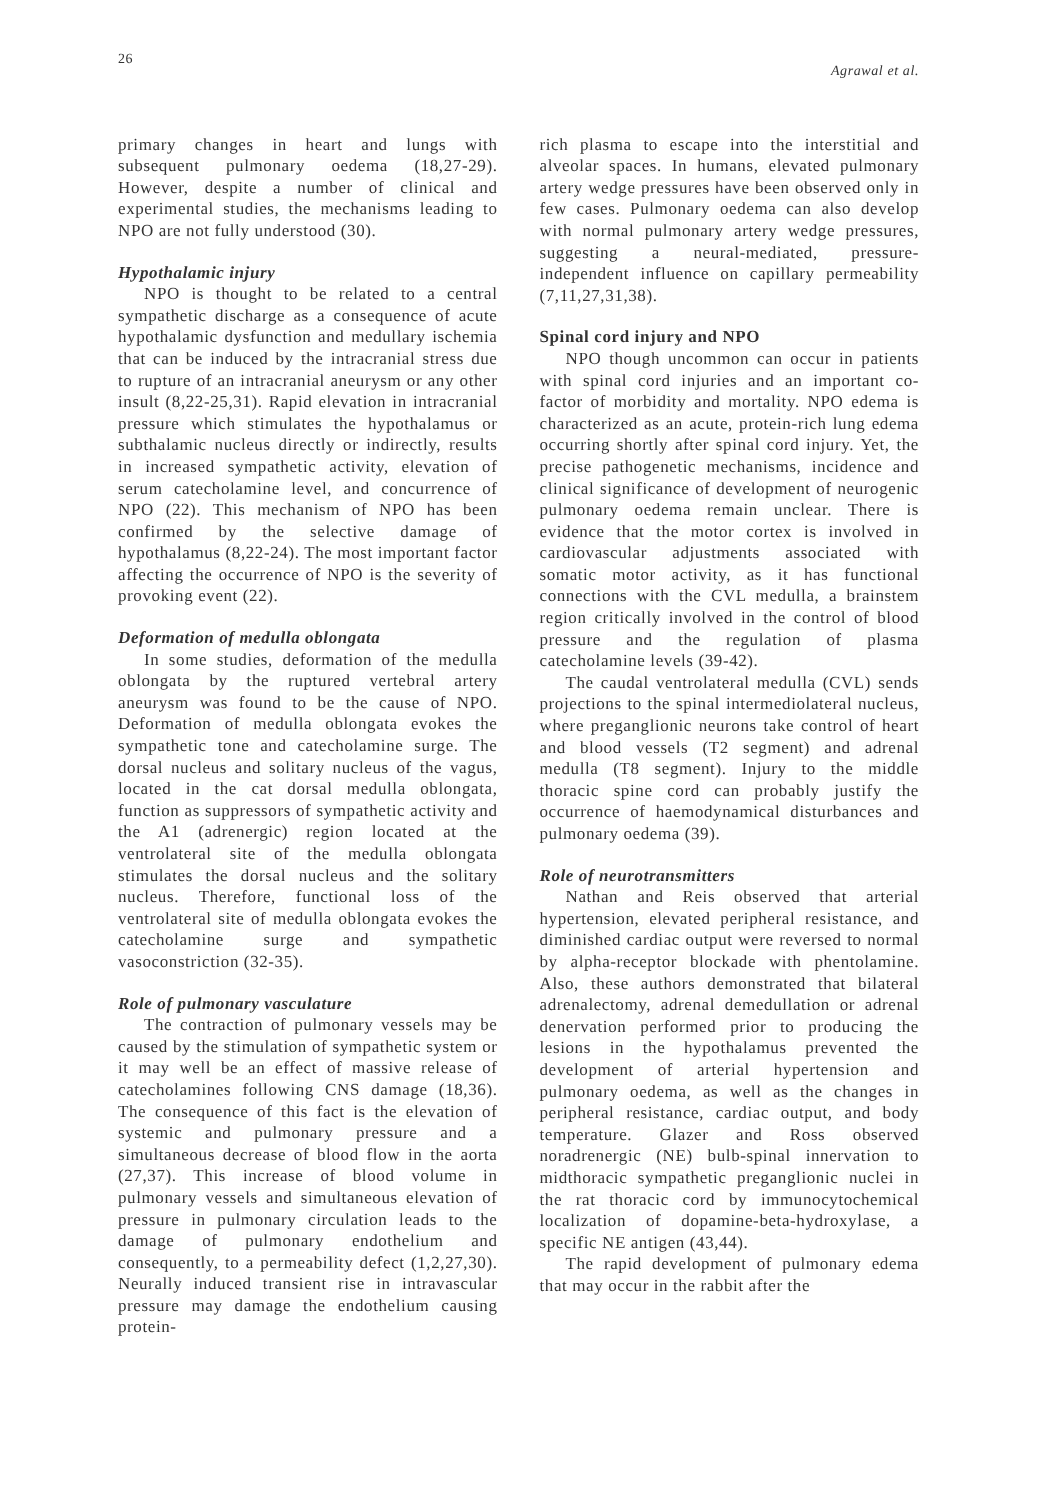26 Agrawal et al.
primary changes in heart and lungs with subsequent pulmonary oedema (18,27-29). However, despite a number of clinical and experimental studies, the mechanisms leading to NPO are not fully understood (30).
Hypothalamic injury
NPO is thought to be related to a central sympathetic discharge as a consequence of acute hypothalamic dysfunction and medullary ischemia that can be induced by the intracranial stress due to rupture of an intracranial aneurysm or any other insult (8,22-25,31). Rapid elevation in intracranial pressure which stimulates the hypothalamus or subthalamic nucleus directly or indirectly, results in increased sympathetic activity, elevation of serum catecholamine level, and concurrence of NPO (22). This mechanism of NPO has been confirmed by the selective damage of hypothalamus (8,22-24). The most important factor affecting the occurrence of NPO is the severity of provoking event (22).
Deformation of medulla oblongata
In some studies, deformation of the medulla oblongata by the ruptured vertebral artery aneurysm was found to be the cause of NPO. Deformation of medulla oblongata evokes the sympathetic tone and catecholamine surge. The dorsal nucleus and solitary nucleus of the vagus, located in the cat dorsal medulla oblongata, function as suppressors of sympathetic activity and the A1 (adrenergic) region located at the ventrolateral site of the medulla oblongata stimulates the dorsal nucleus and the solitary nucleus. Therefore, functional loss of the ventrolateral site of medulla oblongata evokes the catecholamine surge and sympathetic vasoconstriction (32-35).
Role of pulmonary vasculature
The contraction of pulmonary vessels may be caused by the stimulation of sympathetic system or it may well be an effect of massive release of catecholamines following CNS damage (18,36). The consequence of this fact is the elevation of systemic and pulmonary pressure and a simultaneous decrease of blood flow in the aorta (27,37). This increase of blood volume in pulmonary vessels and simultaneous elevation of pressure in pulmonary circulation leads to the damage of pulmonary endothelium and consequently, to a permeability defect (1,2,27,30). Neurally induced transient rise in intravascular pressure may damage the endothelium causing protein-
rich plasma to escape into the interstitial and alveolar spaces. In humans, elevated pulmonary artery wedge pressures have been observed only in few cases. Pulmonary oedema can also develop with normal pulmonary artery wedge pressures, suggesting a neural-mediated, pressure-independent influence on capillary permeability (7,11,27,31,38).
Spinal cord injury and NPO
NPO though uncommon can occur in patients with spinal cord injuries and an important co-factor of morbidity and mortality. NPO edema is characterized as an acute, protein-rich lung edema occurring shortly after spinal cord injury. Yet, the precise pathogenetic mechanisms, incidence and clinical significance of development of neurogenic pulmonary oedema remain unclear. There is evidence that the motor cortex is involved in cardiovascular adjustments associated with somatic motor activity, as it has functional connections with the CVL medulla, a brainstem region critically involved in the control of blood pressure and the regulation of plasma catecholamine levels (39-42).
The caudal ventrolateral medulla (CVL) sends projections to the spinal intermediolateral nucleus, where preganglionic neurons take control of heart and blood vessels (T2 segment) and adrenal medulla (T8 segment). Injury to the middle thoracic spine cord can probably justify the occurrence of haemodynamical disturbances and pulmonary oedema (39).
Role of neurotransmitters
Nathan and Reis observed that arterial hypertension, elevated peripheral resistance, and diminished cardiac output were reversed to normal by alpha-receptor blockade with phentolamine. Also, these authors demonstrated that bilateral adrenalectomy, adrenal demedullation or adrenal denervation performed prior to producing the lesions in the hypothalamus prevented the development of arterial hypertension and pulmonary oedema, as well as the changes in peripheral resistance, cardiac output, and body temperature. Glazer and Ross observed noradrenergic (NE) bulb-spinal innervation to midthoracic sympathetic preganglionic nuclei in the rat thoracic cord by immunocytochemical localization of dopamine-beta-hydroxylase, a specific NE antigen (43,44).
The rapid development of pulmonary edema that may occur in the rabbit after the